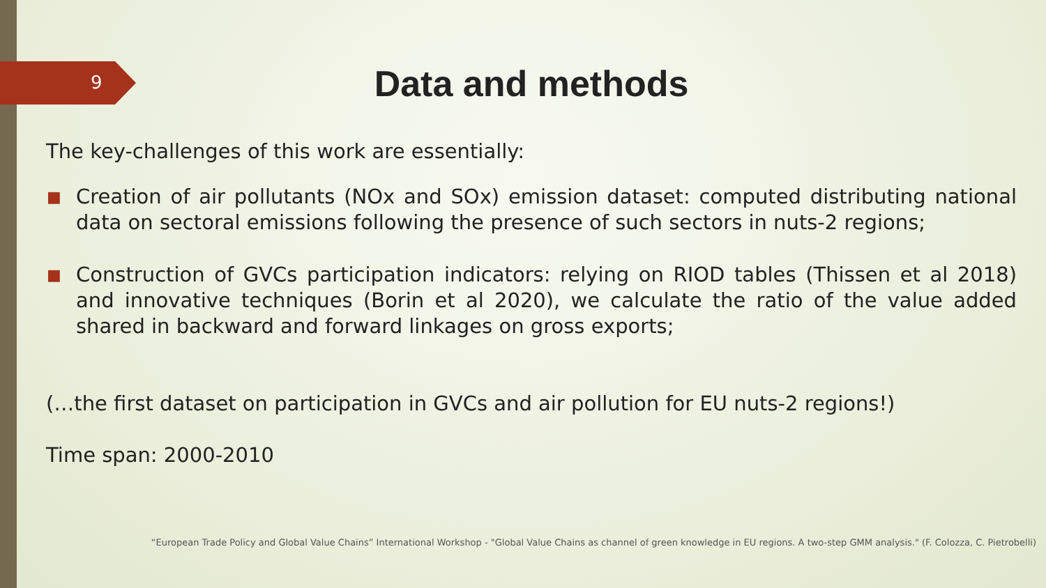9
Data and methods
The key-challenges of this work are essentially:
■ Creation of air pollutants (NOx and SOx) emission dataset: computed distributing national data on sectoral emissions following the presence of such sectors in nuts-2 regions;
■ Construction of GVCs participation indicators: relying on RIOD tables (Thissen et al 2018) and innovative techniques (Borin et al 2020), we calculate the ratio of the value added shared in backward and forward linkages on gross exports;
(…the first dataset on participation in GVCs and air pollution for EU nuts-2 regions!)
Time span: 2000-2010
“European Trade Policy and Global Value Chains” International Workshop - "Global Value Chains as channel of green knowledge in EU regions. A two-step GMM analysis." (F. Colozza, C. Pietrobelli)